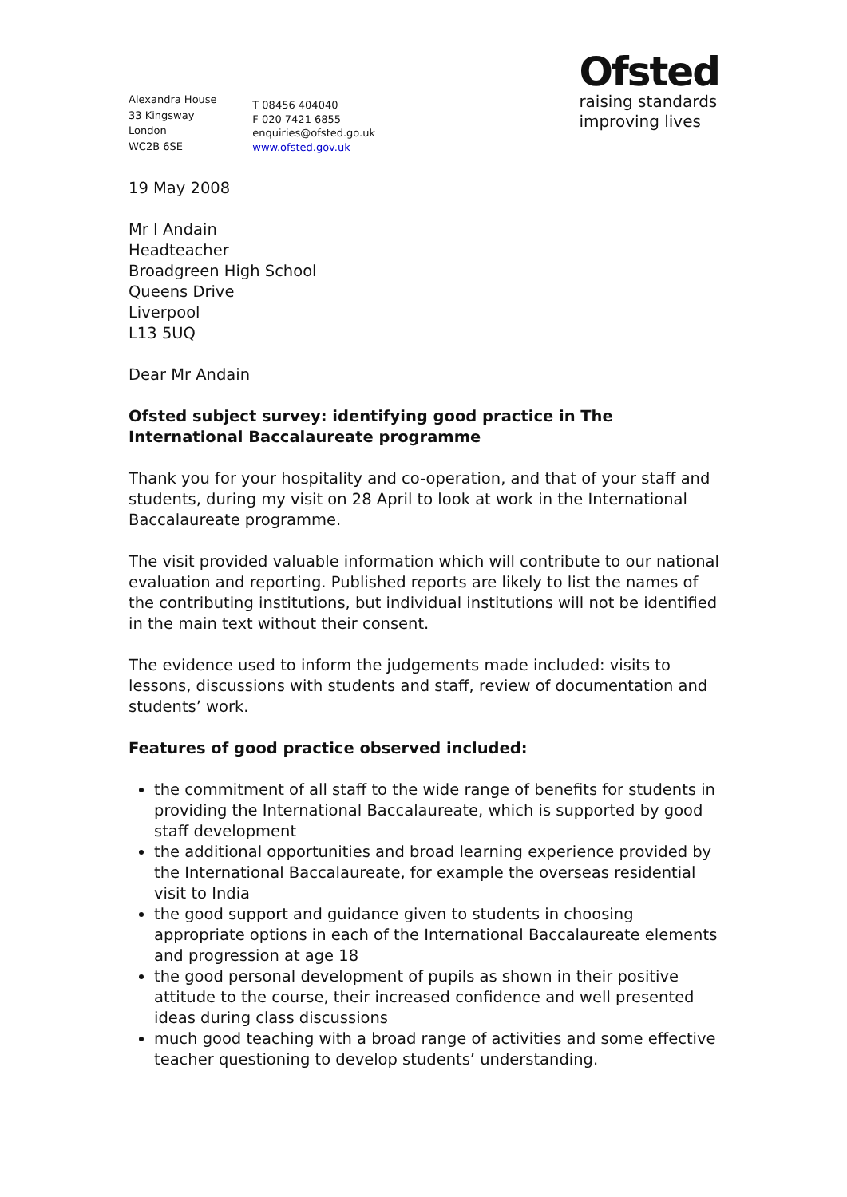Alexandra House
33 Kingsway
London
WC2B 6SE
T 08456 404040
F 020 7421 6855
enquiries@ofsted.go.uk
www.ofsted.gov.uk
Ofsted
raising standards
improving lives
19 May 2008
Mr I Andain
Headteacher
Broadgreen High School
Queens Drive
Liverpool
L13 5UQ
Dear Mr Andain
Ofsted subject survey: identifying good practice in The International Baccalaureate programme
Thank you for your hospitality and co-operation, and that of your staff and students, during my visit on 28 April to look at work in the International Baccalaureate programme.
The visit provided valuable information which will contribute to our national evaluation and reporting. Published reports are likely to list the names of the contributing institutions, but individual institutions will not be identified in the main text without their consent.
The evidence used to inform the judgements made included: visits to lessons, discussions with students and staff, review of documentation and students’ work.
Features of good practice observed included:
the commitment of all staff to the wide range of benefits for students in providing the International Baccalaureate, which is supported by good staff development
the additional opportunities and broad learning experience provided by the International Baccalaureate, for example the overseas residential visit to India
the good support and guidance given to students in choosing appropriate options in each of the International Baccalaureate elements and progression at age 18
the good personal development of pupils as shown in their positive attitude to the course, their increased confidence and well presented ideas during class discussions
much good teaching with a broad range of activities and some effective teacher questioning to develop students’ understanding.